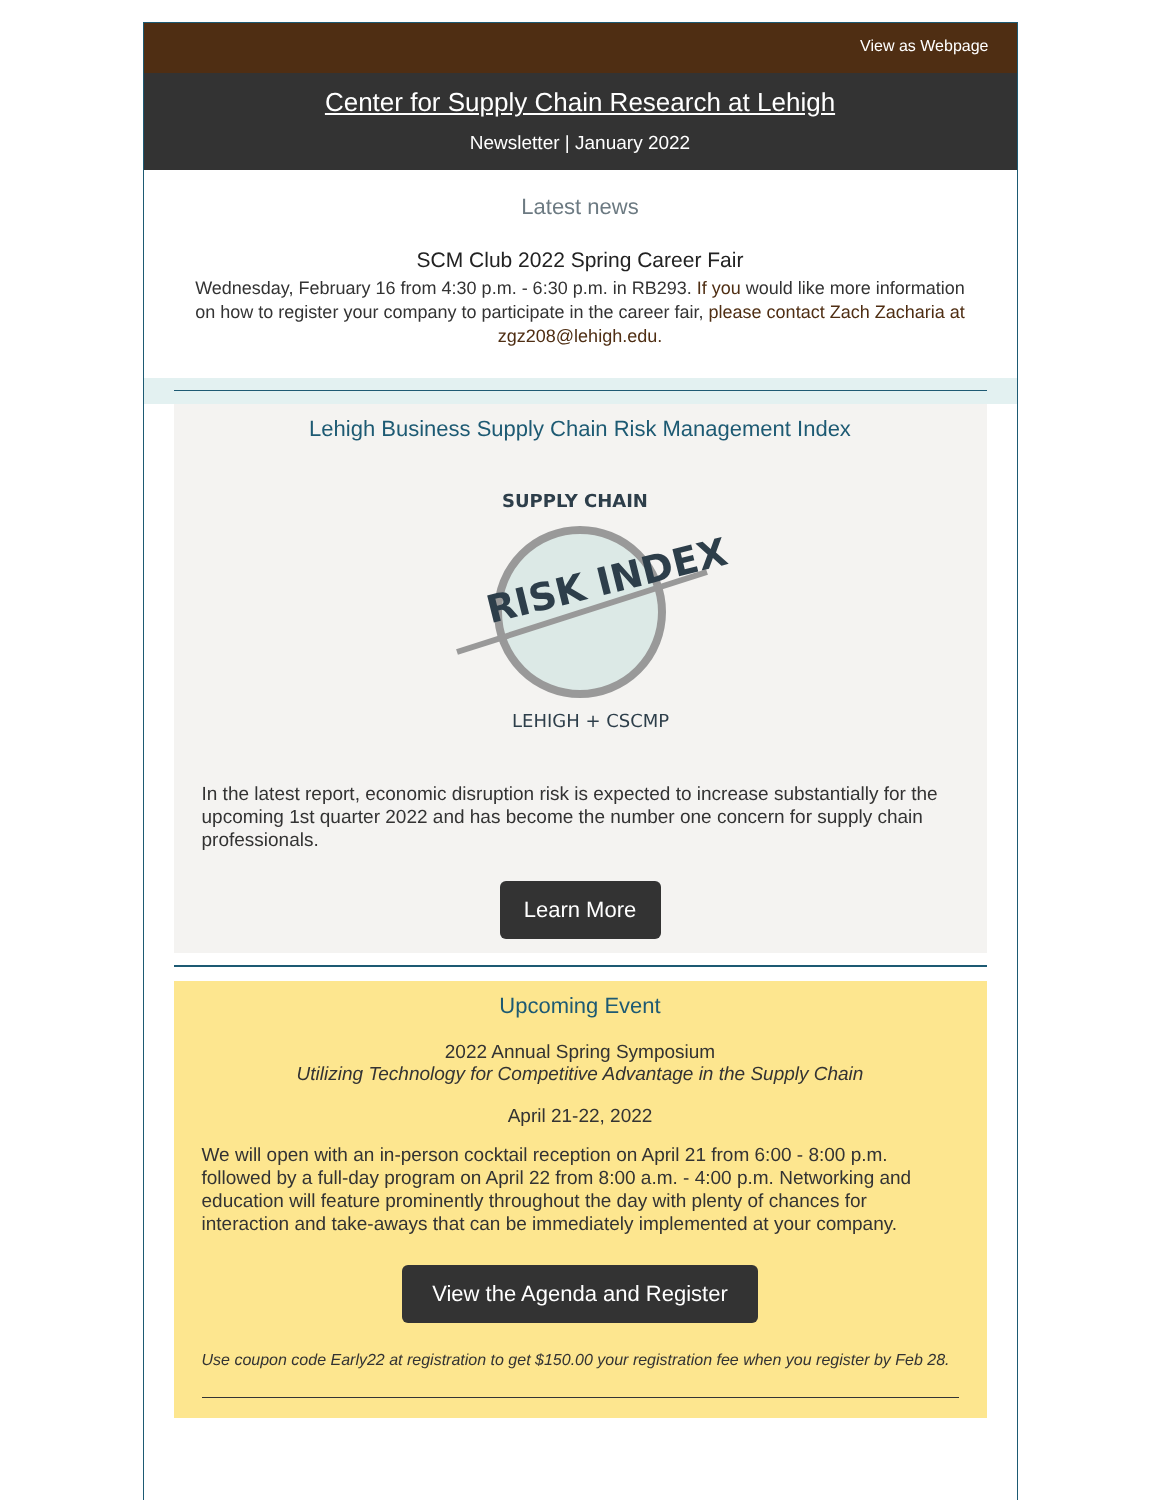View as Webpage
Center for Supply Chain Research at Lehigh
Newsletter | January 2022
Latest news
SCM Club 2022 Spring Career Fair
Wednesday, February 16 from 4:30 p.m. - 6:30 p.m. in RB293. If you would like more information on how to register your company to participate in the career fair, please contact Zach Zacharia at zgz208@lehigh.edu.
Lehigh Business Supply Chain Risk Management Index
RISK INDEX
SUPPLY CHAIN
LEHIGH + CSCMP
In the latest report, economic disruption risk is expected to increase substantially for the upcoming 1st quarter 2022 and has become the number one concern for supply chain professionals.
Learn More
Upcoming Event
2022 Annual Spring Symposium
Utilizing Technology for Competitive Advantage in the Supply Chain
April 21-22, 2022
We will open with an in-person cocktail reception on April 21 from 6:00 - 8:00 p.m. followed by a full-day program on April 22 from 8:00 a.m. - 4:00 p.m. Networking and education will feature prominently throughout the day with plenty of chances for interaction and take-aways that can be immediately implemented at your company.
View the Agenda and Register
Use coupon code Early22 at registration to get $150.00 your registration fee when you register by Feb 28.